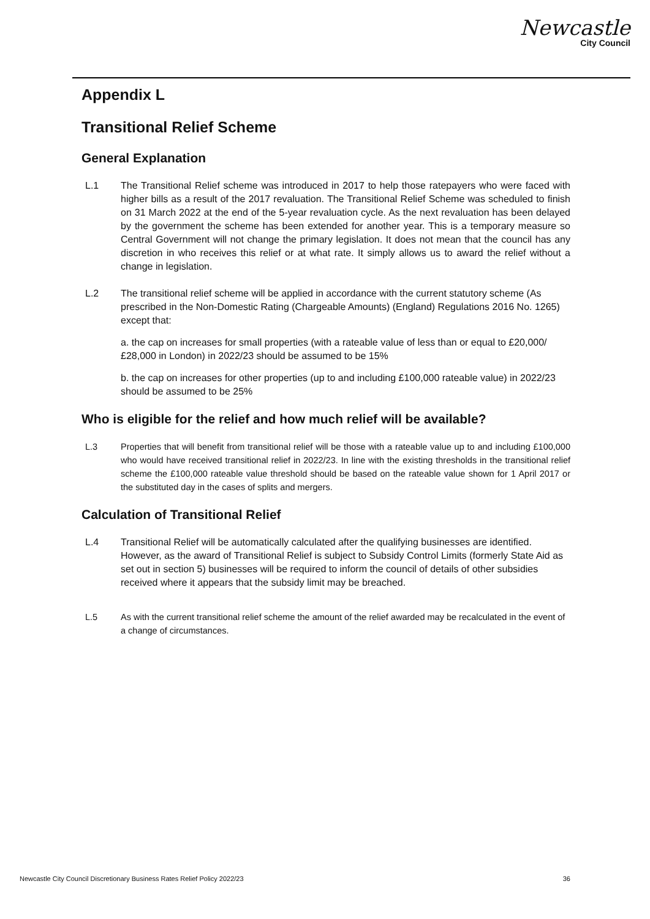Newcastle
City Council
Appendix L
Transitional Relief Scheme
General Explanation
L.1 The Transitional Relief scheme was introduced in 2017 to help those ratepayers who were faced with higher bills as a result of the 2017 revaluation. The Transitional Relief Scheme was scheduled to finish on 31 March 2022 at the end of the 5-year revaluation cycle. As the next revaluation has been delayed by the government the scheme has been extended for another year. This is a temporary measure so Central Government will not change the primary legislation. It does not mean that the council has any discretion in who receives this relief or at what rate. It simply allows us to award the relief without a change in legislation.
L.2 The transitional relief scheme will be applied in accordance with the current statutory scheme (As prescribed in the Non-Domestic Rating (Chargeable Amounts) (England) Regulations 2016 No. 1265) except that:
a. the cap on increases for small properties (with a rateable value of less than or equal to £20,000/£28,000 in London) in 2022/23 should be assumed to be 15%
b. the cap on increases for other properties (up to and including £100,000 rateable value) in 2022/23 should be assumed to be 25%
Who is eligible for the relief and how much relief will be available?
L.3 Properties that will benefit from transitional relief will be those with a rateable value up to and including £100,000 who would have received transitional relief in 2022/23. In line with the existing thresholds in the transitional relief scheme the £100,000 rateable value threshold should be based on the rateable value shown for 1 April 2017 or the substituted day in the cases of splits and mergers.
Calculation of Transitional Relief
L.4 Transitional Relief will be automatically calculated after the qualifying businesses are identified. However, as the award of Transitional Relief is subject to Subsidy Control Limits (formerly State Aid as set out in section 5) businesses will be required to inform the council of details of other subsidies received where it appears that the subsidy limit may be breached.
L.5 As with the current transitional relief scheme the amount of the relief awarded may be recalculated in the event of a change of circumstances.
Newcastle City Council Discretionary Business Rates Relief Policy 2022/23 36